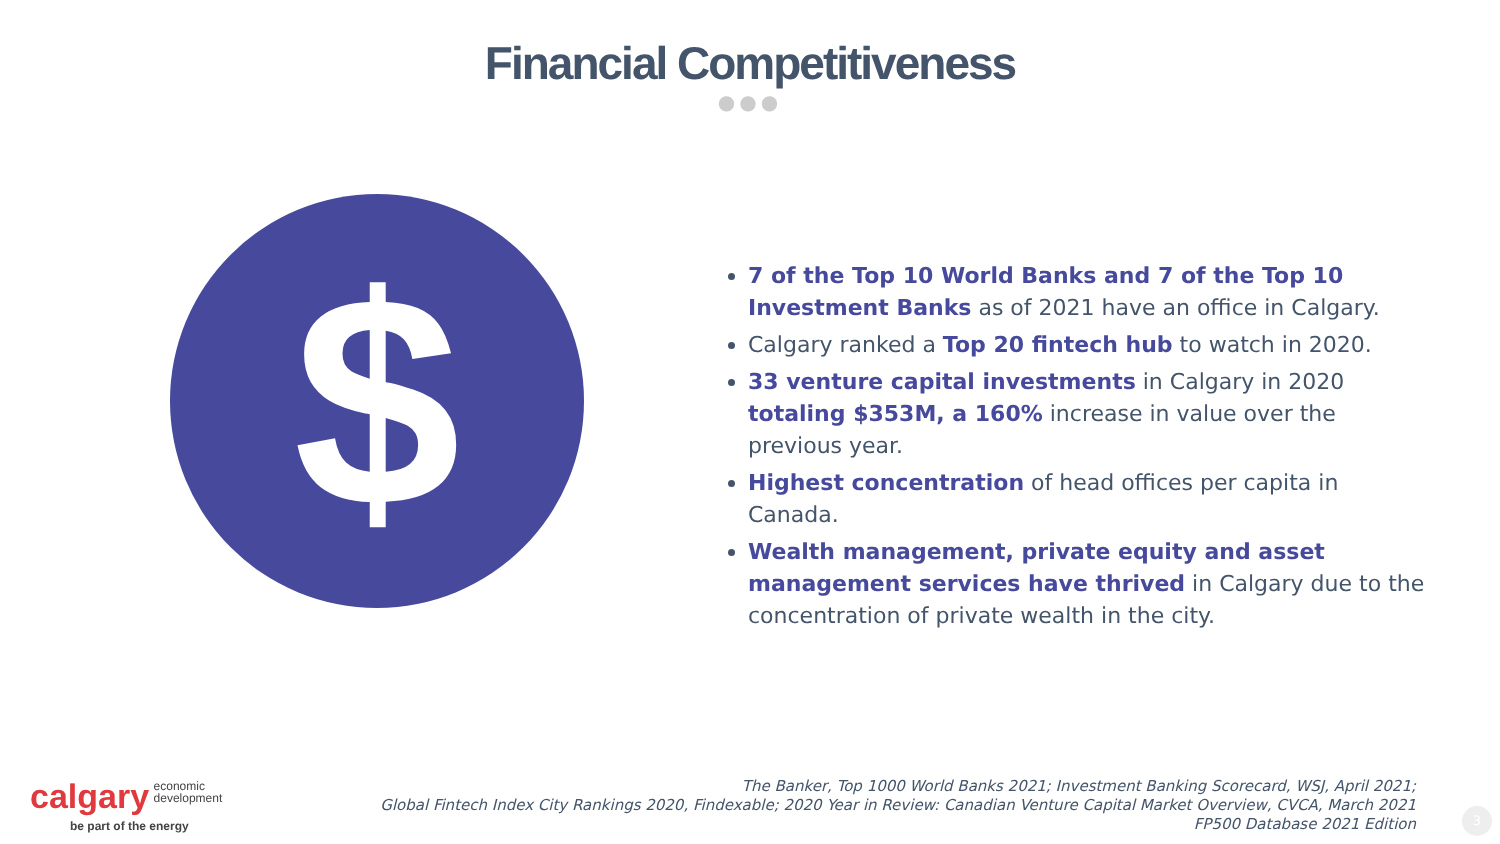Financial Competitiveness
●●●
$
7 of the Top 10 World Banks and 7 of the Top 10 Investment Banks as of 2021 have an office in Calgary.
Calgary ranked a Top 20 fintech hub to watch in 2020.
33 venture capital investments in Calgary in 2020 totaling $353M, a 160% increase in value over the previous year.
Highest concentration of head offices per capita in Canada.
Wealth management, private equity and asset management services have thrived in Calgary due to the concentration of private wealth in the city.
calgary economic
development
be part of the energy
The Banker, Top 1000 World Banks 2021; Investment Banking Scorecard, WSJ, April 2021;
Global Fintech Index City Rankings 2020, Findexable; 2020 Year in Review: Canadian Venture Capital Market Overview, CVCA, March 2021
FP500 Database 2021 Edition
3